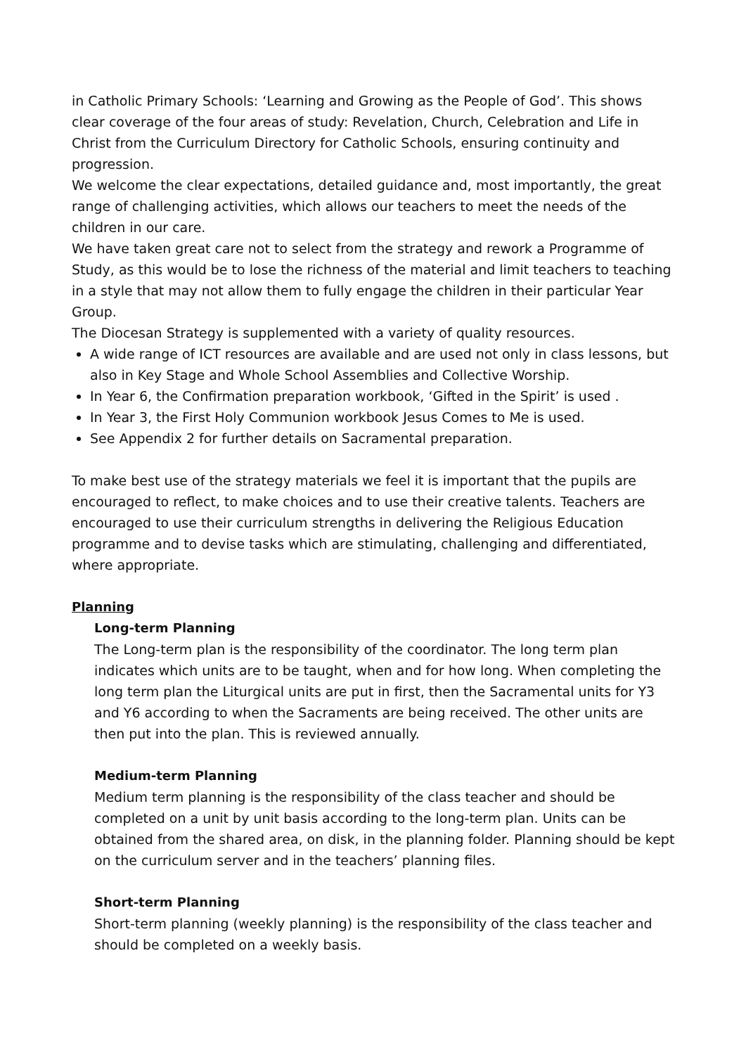in Catholic Primary Schools: ‘Learning and Growing as the People of God’. This shows clear coverage of the four areas of study: Revelation, Church, Celebration and Life in Christ from the Curriculum Directory for Catholic Schools, ensuring continuity and progression.
We welcome the clear expectations, detailed guidance and, most importantly, the great range of challenging activities, which allows our teachers to meet the needs of the children in our care.
We have taken great care not to select from the strategy and rework a Programme of Study, as this would be to lose the richness of the material and limit teachers to teaching in a style that may not allow them to fully engage the children in their particular Year Group.
The Diocesan Strategy is supplemented with a variety of quality resources.
A wide range of ICT resources are available and are used not only in class lessons, but also in Key Stage and Whole School Assemblies and Collective Worship.
In Year 6, the Confirmation preparation workbook, ‘Gifted in the Spirit’ is used .
In Year 3, the First Holy Communion workbook Jesus Comes to Me is used.
See Appendix 2 for further details on Sacramental preparation.
To make best use of the strategy materials we feel it is important that the pupils are encouraged to reflect, to make choices and to use their creative talents. Teachers are encouraged to use their curriculum strengths in delivering the Religious Education programme and to devise tasks which are stimulating, challenging and differentiated, where appropriate.
Planning
Long-term Planning
The Long-term plan is the responsibility of the coordinator. The long term plan indicates which units are to be taught, when and for how long. When completing the long term plan the Liturgical units are put in first, then the Sacramental units for Y3 and Y6 according to when the Sacraments are being received. The other units are then put into the plan. This is reviewed annually.
Medium-term Planning
Medium term planning is the responsibility of the class teacher and should be completed on a unit by unit basis according to the long-term plan. Units can be obtained from the shared area, on disk, in the planning folder. Planning should be kept on the curriculum server and in the teachers’ planning files.
Short-term Planning
Short-term planning (weekly planning) is the responsibility of the class teacher and should be completed on a weekly basis.